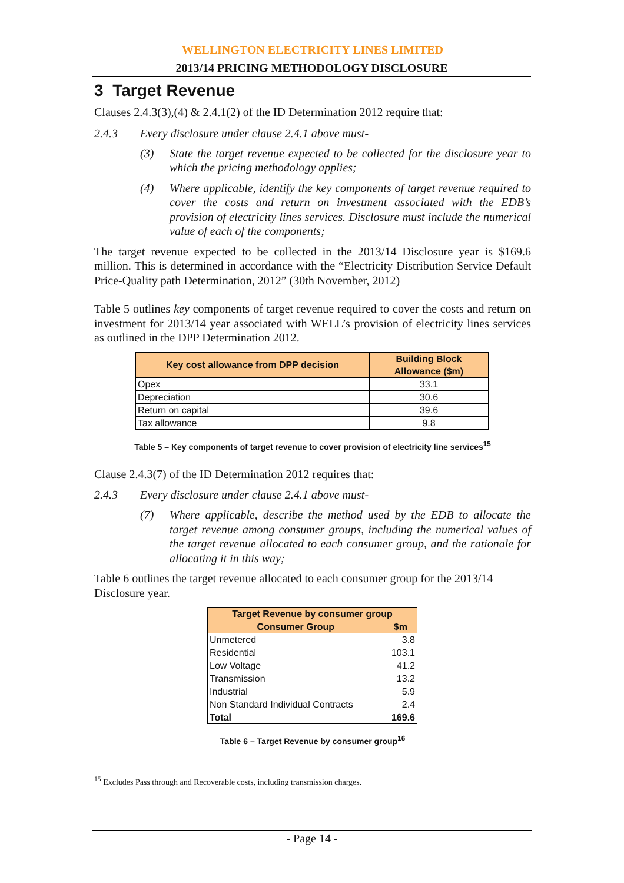WELLINGTON ELECTRICITY LINES LIMITED
2013/14 PRICING METHODOLOGY DISCLOSURE
3 Target Revenue
Clauses 2.4.3(3),(4) & 2.4.1(2) of the ID Determination 2012 require that:
2.4.3 Every disclosure under clause 2.4.1 above must-
(3) State the target revenue expected to be collected for the disclosure year to which the pricing methodology applies;
(4) Where applicable, identify the key components of target revenue required to cover the costs and return on investment associated with the EDB’s provision of electricity lines services. Disclosure must include the numerical value of each of the components;
The target revenue expected to be collected in the 2013/14 Disclosure year is $169.6 million. This is determined in accordance with the “Electricity Distribution Service Default Price-Quality path Determination, 2012” (30th November, 2012)
Table 5 outlines key components of target revenue required to cover the costs and return on investment for 2013/14 year associated with WELL’s provision of electricity lines services as outlined in the DPP Determination 2012.
| Key cost allowance from DPP decision | Building Block Allowance ($m) |
| --- | --- |
| Opex | 33.1 |
| Depreciation | 30.6 |
| Return on capital | 39.6 |
| Tax allowance | 9.8 |
Table 5 – Key components of target revenue to cover provision of electricity line services<sup>15</sup>
Clause 2.4.3(7) of the ID Determination 2012 requires that:
2.4.3 Every disclosure under clause 2.4.1 above must-
(7) Where applicable, describe the method used by the EDB to allocate the target revenue among consumer groups, including the numerical values of the target revenue allocated to each consumer group, and the rationale for allocating it in this way;
Table 6 outlines the target revenue allocated to each consumer group for the 2013/14 Disclosure year.
| Target Revenue by consumer group | |
| --- | --- |
| Consumer Group | $m |
| Unmetered | 3.8 |
| Residential | 103.1 |
| Low Voltage | 41.2 |
| Transmission | 13.2 |
| Industrial | 5.9 |
| Non Standard Individual Contracts | 2.4 |
| Total | 169.6 |
Table 6 – Target Revenue by consumer group<sup>16</sup>
<sup>15</sup> Excludes Pass through and Recoverable costs, including transmission charges.
- Page 14 -